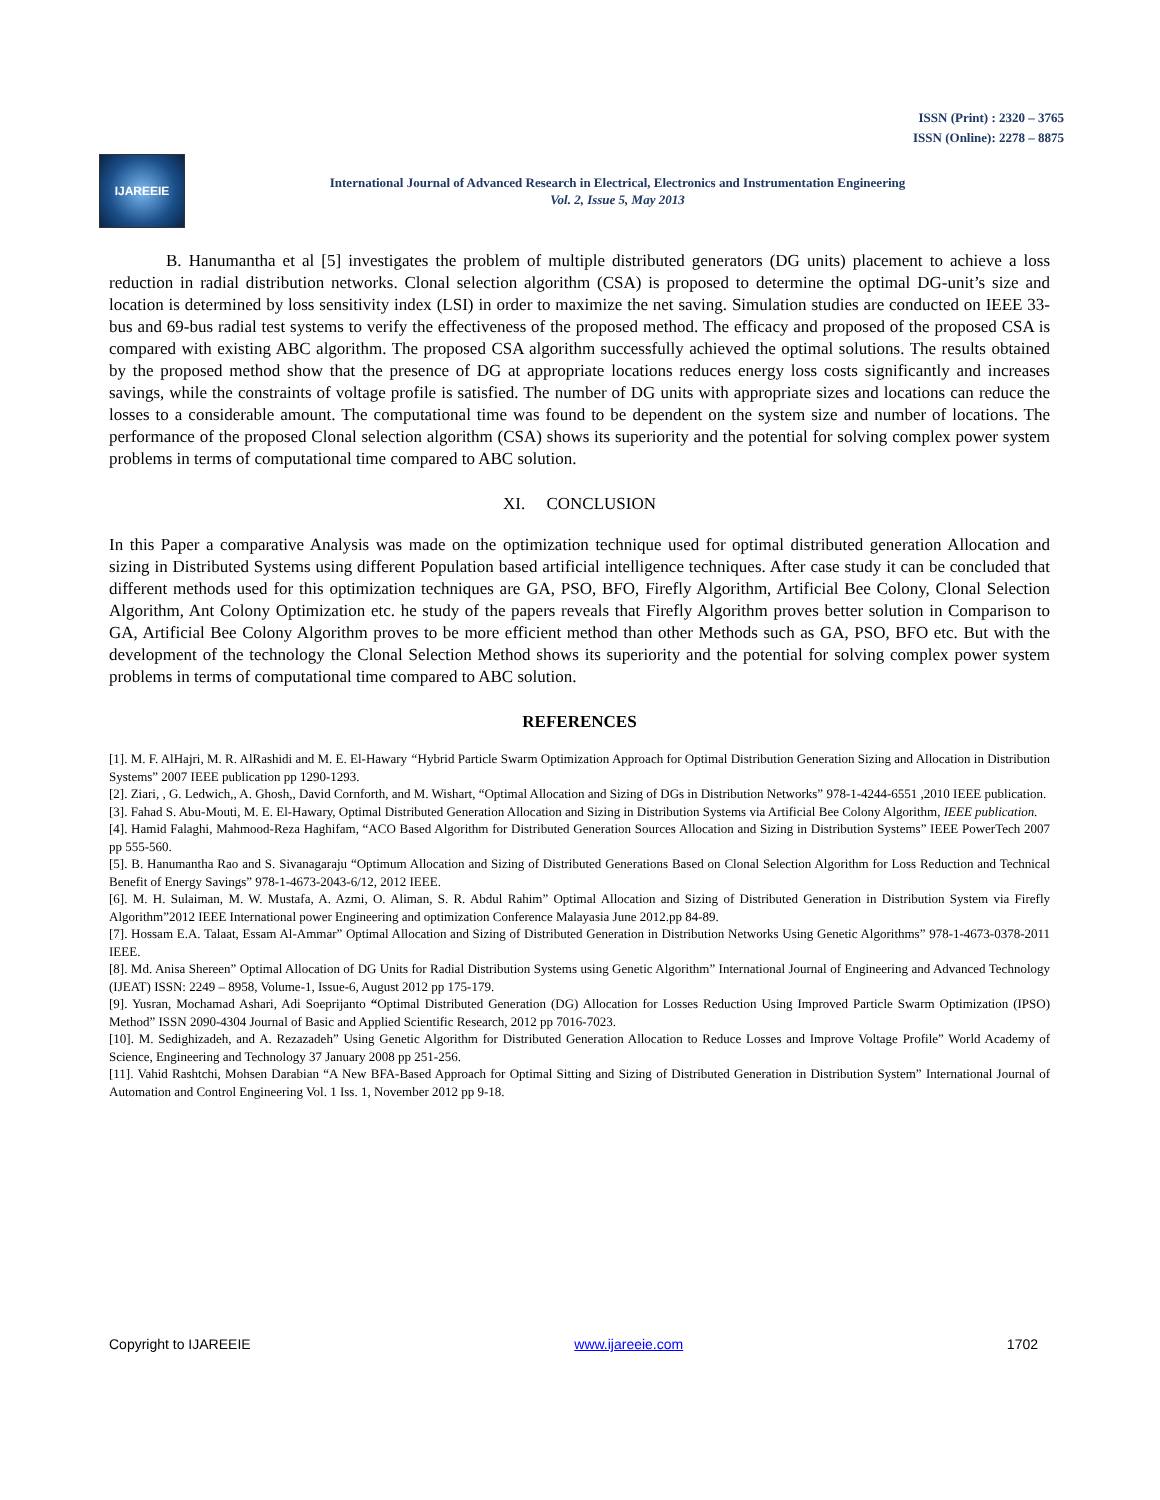ISSN (Print) : 2320 – 3765
ISSN (Online): 2278 – 8875
IJAREEIE
International Journal of Advanced Research in Electrical, Electronics and Instrumentation Engineering
Vol. 2, Issue 5, May 2013
B. Hanumantha et al [5] investigates the problem of multiple distributed generators (DG units) placement to achieve a loss reduction in radial distribution networks. Clonal selection algorithm (CSA) is proposed to determine the optimal DG-unit’s size and location is determined by loss sensitivity index (LSI) in order to maximize the net saving. Simulation studies are conducted on IEEE 33-bus and 69-bus radial test systems to verify the effectiveness of the proposed method. The efficacy and proposed of the proposed CSA is compared with existing ABC algorithm. The proposed CSA algorithm successfully achieved the optimal solutions. The results obtained by the proposed method show that the presence of DG at appropriate locations reduces energy loss costs significantly and increases savings, while the constraints of voltage profile is satisfied. The number of DG units with appropriate sizes and locations can reduce the losses to a considerable amount. The computational time was found to be dependent on the system size and number of locations. The performance of the proposed Clonal selection algorithm (CSA) shows its superiority and the potential for solving complex power system problems in terms of computational time compared to ABC solution.
XI. CONCLUSION
In this Paper a comparative Analysis was made on the optimization technique used for optimal distributed generation Allocation and sizing in Distributed Systems using different Population based artificial intelligence techniques. After case study it can be concluded that different methods used for this optimization techniques are GA, PSO, BFO, Firefly Algorithm, Artificial Bee Colony, Clonal Selection Algorithm, Ant Colony Optimization etc. he study of the papers reveals that Firefly Algorithm proves better solution in Comparison to GA, Artificial Bee Colony Algorithm proves to be more efficient method than other Methods such as GA, PSO, BFO etc. But with the development of the technology the Clonal Selection Method shows its superiority and the potential for solving complex power system problems in terms of computational time compared to ABC solution.
REFERENCES
[1]. M. F. AlHajri, M. R. AlRashidi and M. E. El-Hawary “Hybrid Particle Swarm Optimization Approach for Optimal Distribution Generation Sizing and Allocation in Distribution Systems” 2007 IEEE publication pp 1290-1293.
[2]. Ziari, , G. Ledwich,, A. Ghosh,, David Cornforth, and M. Wishart, “Optimal Allocation and Sizing of DGs in Distribution Networks” 978-1-4244-6551 ,2010 IEEE publication.
[3]. Fahad S. Abu-Mouti, M. E. El-Hawary, Optimal Distributed Generation Allocation and Sizing in Distribution Systems via Artificial Bee Colony Algorithm, IEEE publication.
[4]. Hamid Falaghi, Mahmood-Reza Haghifam, “ACO Based Algorithm for Distributed Generation Sources Allocation and Sizing in Distribution Systems” IEEE PowerTech 2007 pp 555-560.
[5]. B. Hanumantha Rao and S. Sivanagaraju “Optimum Allocation and Sizing of Distributed Generations Based on Clonal Selection Algorithm for Loss Reduction and Technical Benefit of Energy Savings” 978-1-4673-2043-6/12, 2012 IEEE.
[6]. M. H. Sulaiman, M. W. Mustafa, A. Azmi, O. Aliman, S. R. Abdul Rahim” Optimal Allocation and Sizing of Distributed Generation in Distribution System via Firefly Algorithm”2012 IEEE International power Engineering and optimization Conference Malayasia June 2012.pp 84-89.
[7]. Hossam E.A. Talaat, Essam Al-Ammar” Optimal Allocation and Sizing of Distributed Generation in Distribution Networks Using Genetic Algorithms” 978-1-4673-0378-2011 IEEE.
[8]. Md. Anisa Shereen” Optimal Allocation of DG Units for Radial Distribution Systems using Genetic Algorithm” International Journal of Engineering and Advanced Technology (IJEAT) ISSN: 2249 – 8958, Volume-1, Issue-6, August 2012 pp 175-179.
[9]. Yusran, Mochamad Ashari, Adi Soeprijanto “Optimal Distributed Generation (DG) Allocation for Losses Reduction Using Improved Particle Swarm Optimization (IPSO) Method” ISSN 2090-4304 Journal of Basic and Applied Scientific Research, 2012 pp 7016-7023.
[10]. M. Sedighizadeh, and A. Rezazadeh” Using Genetic Algorithm for Distributed Generation Allocation to Reduce Losses and Improve Voltage Profile” World Academy of Science, Engineering and Technology 37 January 2008 pp 251-256.
[11]. Vahid Rashtchi, Mohsen Darabian “A New BFA-Based Approach for Optimal Sitting and Sizing of Distributed Generation in Distribution System” International Journal of Automation and Control Engineering Vol. 1 Iss. 1, November 2012 pp 9-18.
Copyright to IJAREEIE www.ijareeie.com 1702